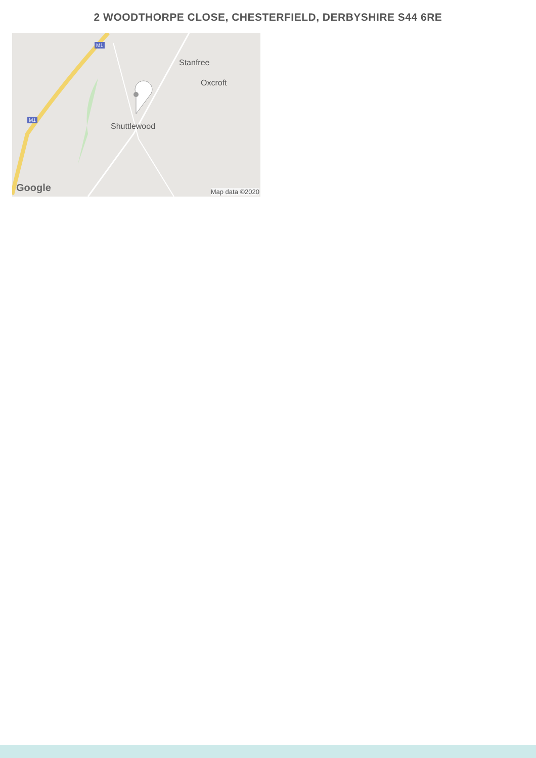2 WOODTHORPE CLOSE, CHESTERFIELD, DERBYSHIRE S44 6RE
Stanfree
Oxcroft
Shuttlewood
M1
M1
Google Map data ©2020